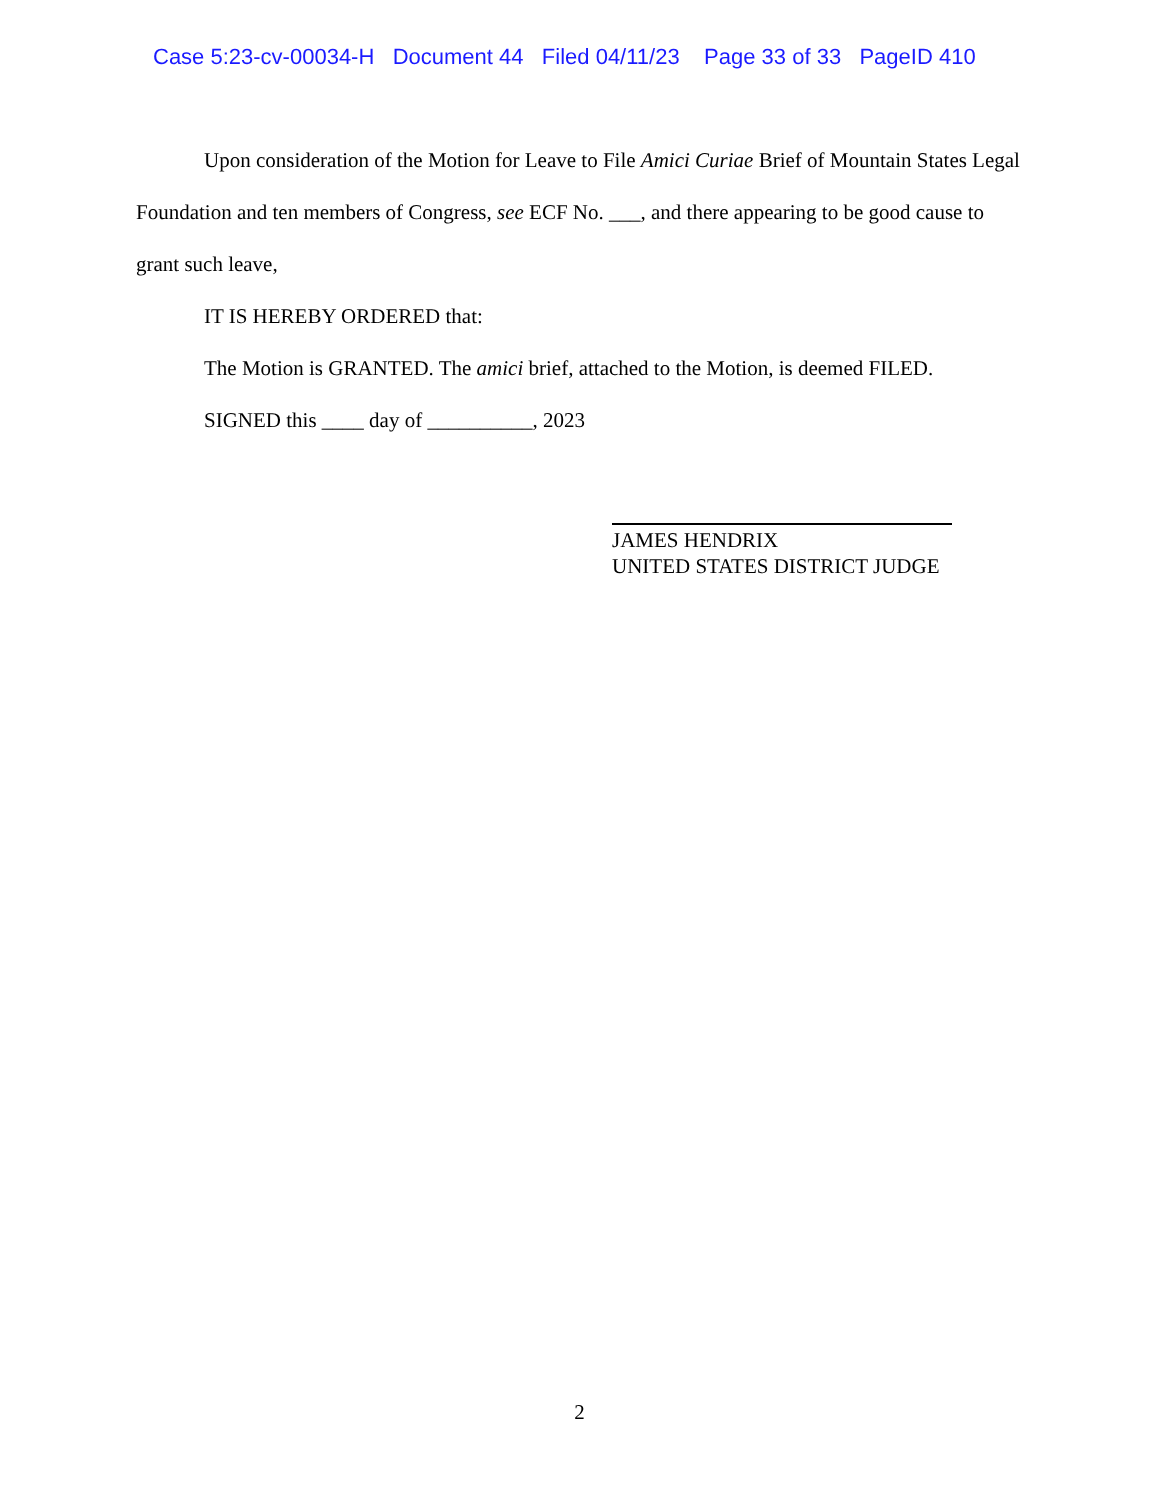Case 5:23-cv-00034-H Document 44 Filed 04/11/23 Page 33 of 33 PageID 410
Upon consideration of the Motion for Leave to File Amici Curiae Brief of Mountain States Legal Foundation and ten members of Congress, see ECF No. ___, and there appearing to be good cause to grant such leave,
IT IS HEREBY ORDERED that:
The Motion is GRANTED. The amici brief, attached to the Motion, is deemed FILED.
SIGNED this ____ day of __________, 2023
JAMES HENDRIX
UNITED STATES DISTRICT JUDGE
2